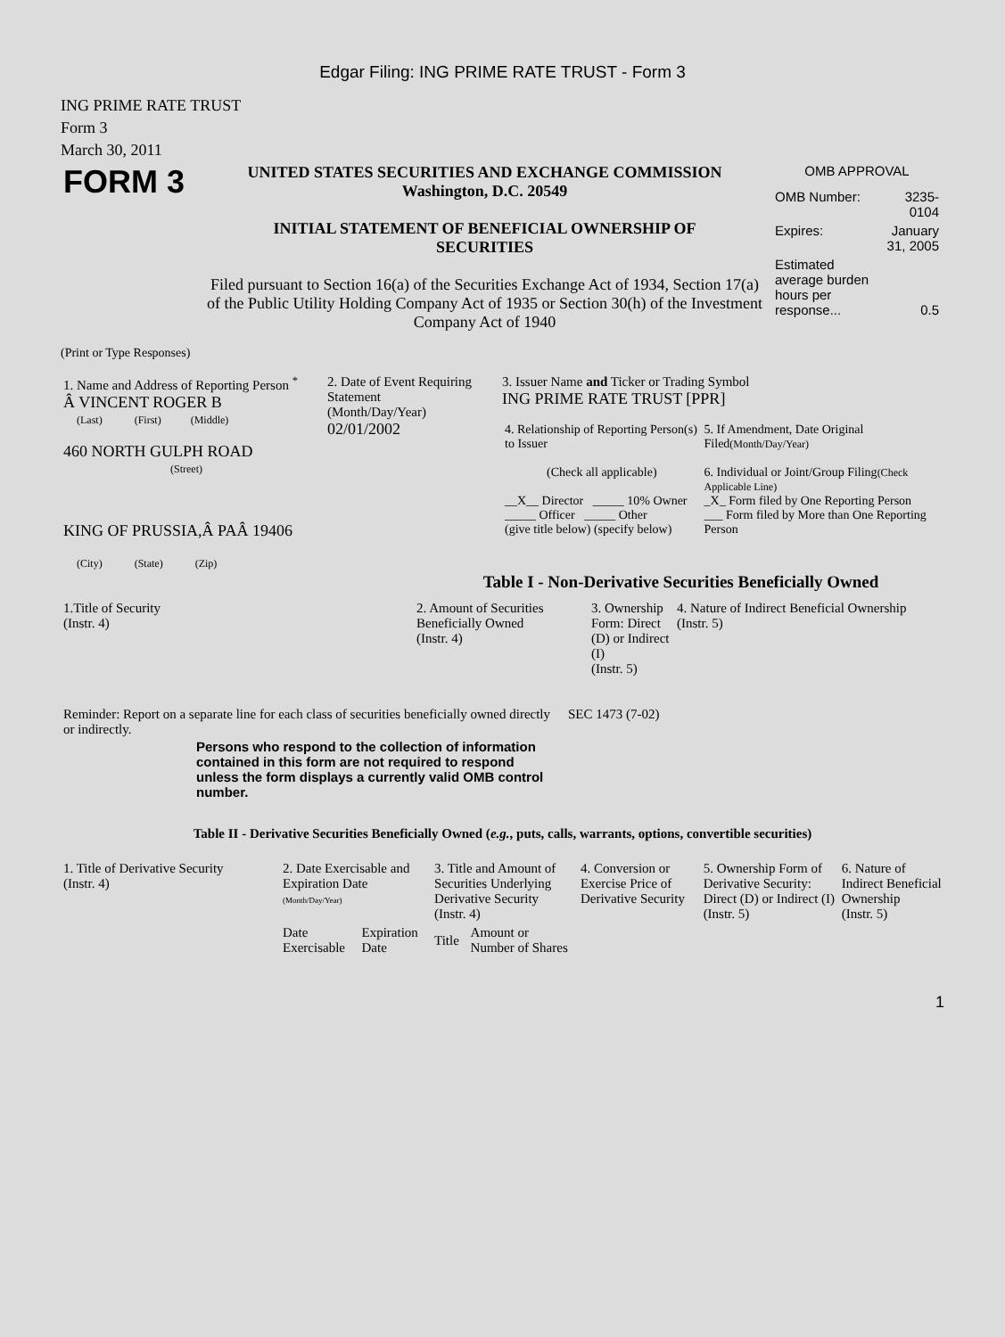Edgar Filing: ING PRIME RATE TRUST - Form 3
ING PRIME RATE TRUST
Form 3
March 30, 2011
| FORM 3 | UNITED STATES SECURITIES AND EXCHANGE COMMISSION Washington, D.C. 20549 INITIAL STATEMENT OF BENEFICIAL OWNERSHIP OF SECURITIES Filed pursuant to Section 16(a) of the Securities Exchange Act of 1934, Section 17(a) of the Public Utility Holding Company Act of 1935 or Section 30(h) of the Investment Company Act of 1940 | OMB APPROVAL / OMB Number: / 3235-0104 / / Expires: / January 31, 2005 / / Estimated average burden hours per response... / 0.5 / |
(Print or Type Responses)
| 1. Name and Address of Reporting Person <sup>*</sup> Â VINCENT ROGER B (Last) (First) (Middle) 460 NORTH GULPH ROAD (Street) KING OF PRUSSIA,Â PAÂ 19406 (City) (State) (Zip) | 2. Date of Event Requiring Statement (Month/Day/Year) 02/01/2002 | 3. Issuer Name and Ticker or Trading Symbol ING PRIME RATE TRUST [PPR] / 4. Relationship of Reporting Person(s) to Issuer (Check all applicable) __X__ Director _____ 10% Owner _____ Officer _____ Other (give title below) (specify below) / 5. If Amendment, Date Original Filed (Month/Day/Year) 6. Individual or Joint/Group Filing (Check Applicable Line) _X_ Form filed by One Reporting Person ___ Form filed by More than One Reporting Person / |
Table I - Non-Derivative Securities Beneficially Owned
| 1.Title of Security (Instr. 4) | 2. Amount of Securities Beneficially Owned (Instr. 4) | 3. Ownership Form: Direct (D) or Indirect (I) (Instr. 5) | 4. Nature of Indirect Beneficial Ownership (Instr. 5) |
| --- | --- | --- | --- |
| Reminder: Report on a separate line for each class of securities beneficially owned directly or indirectly. | SEC 1473 (7-02) |
Persons who respond to the collection of information contained in this form are not required to respond unless the form displays a currently valid OMB control number.
Table II - Derivative Securities Beneficially Owned (e.g., puts, calls, warrants, options, convertible securities)
| 1. Title of Derivative Security (Instr. 4) | 2. Date Exercisable and Expiration Date (Month/Day/Year) | | 3. Title and Amount of Securities Underlying Derivative Security (Instr. 4) | | 4. Conversion or Exercise Price of Derivative Security | 5. Ownership Form of Derivative Security: Direct (D) or Indirect (I) (Instr. 5) | 6. Nature of Indirect Beneficial Ownership (Instr. 5) |
| --- | --- | --- | --- | --- | --- | --- | --- |
| | Date Exercisable | Expiration Date | Title | Amount or Number of Shares | | | |
1